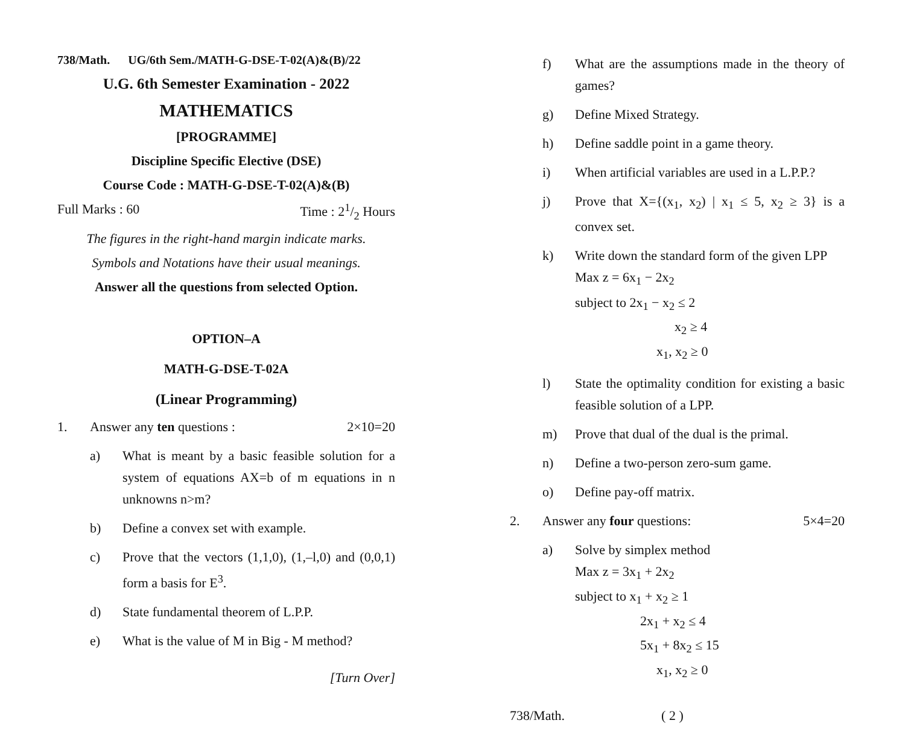738/Math. UG/6th Sem./MATH-G-DSE-T-02(A)&(B)/22
U.G. 6th Semester Examination - 2022
MATHEMATICS
[PROGRAMME]
Discipline Specific Elective (DSE)
Course Code : MATH-G-DSE-T-02(A)&(B)
Full Marks : 60 Time : 21/2 Hours
The figures in the right-hand margin indicate marks.
Symbols and Notations have their usual meanings.
Answer all the questions from selected Option.
OPTION–A
MATH-G-DSE-T-02A
(Linear Programming)
1. Answer any ten questions : 2×10=20
a) What is meant by a basic feasible solution for a system of equations AX=b of m equations in n unknowns n>m?
b) Define a convex set with example.
c) Prove that the vectors (1,1,0), (1,–l,0) and (0,0,1) form a basis for E<sup>3</sup>.
d) State fundamental theorem of L.P.P.
e) What is the value of M in Big - M method?
[Turn Over]
f) What are the assumptions made in the theory of games?
g) Define Mixed Strategy.
h) Define saddle point in a game theory.
i) When artificial variables are used in a L.P.P.?
j) Prove that X={(x<sub>1</sub>, x<sub>2</sub>) | x<sub>1</sub> ≤ 5, x<sub>2</sub> ≥ 3} is a convex set.
k) Write down the standard form of the given LPP
Max z = 6x<sub>1</sub> − 2x<sub>2</sub>
subject to 2x<sub>1</sub> − x<sub>2</sub> ≤ 2
x<sub>2</sub> ≥ 4
x<sub>1</sub>, x<sub>2</sub> ≥ 0
l) State the optimality condition for existing a basic feasible solution of a LPP.
m) Prove that dual of the dual is the primal.
n) Define a two-person zero-sum game.
o) Define pay-off matrix.
2. Answer any four questions: 5×4=20
a) Solve by simplex method
Max z = 3x<sub>1</sub> + 2x<sub>2</sub>
subject to x<sub>1</sub> + x<sub>2</sub> ≥ 1
2x<sub>1</sub> + x<sub>2</sub> ≤ 4
5x<sub>1</sub> + 8x<sub>2</sub> ≤ 15
x<sub>1</sub>, x<sub>2</sub> ≥ 0
738/Math. ( 2 )